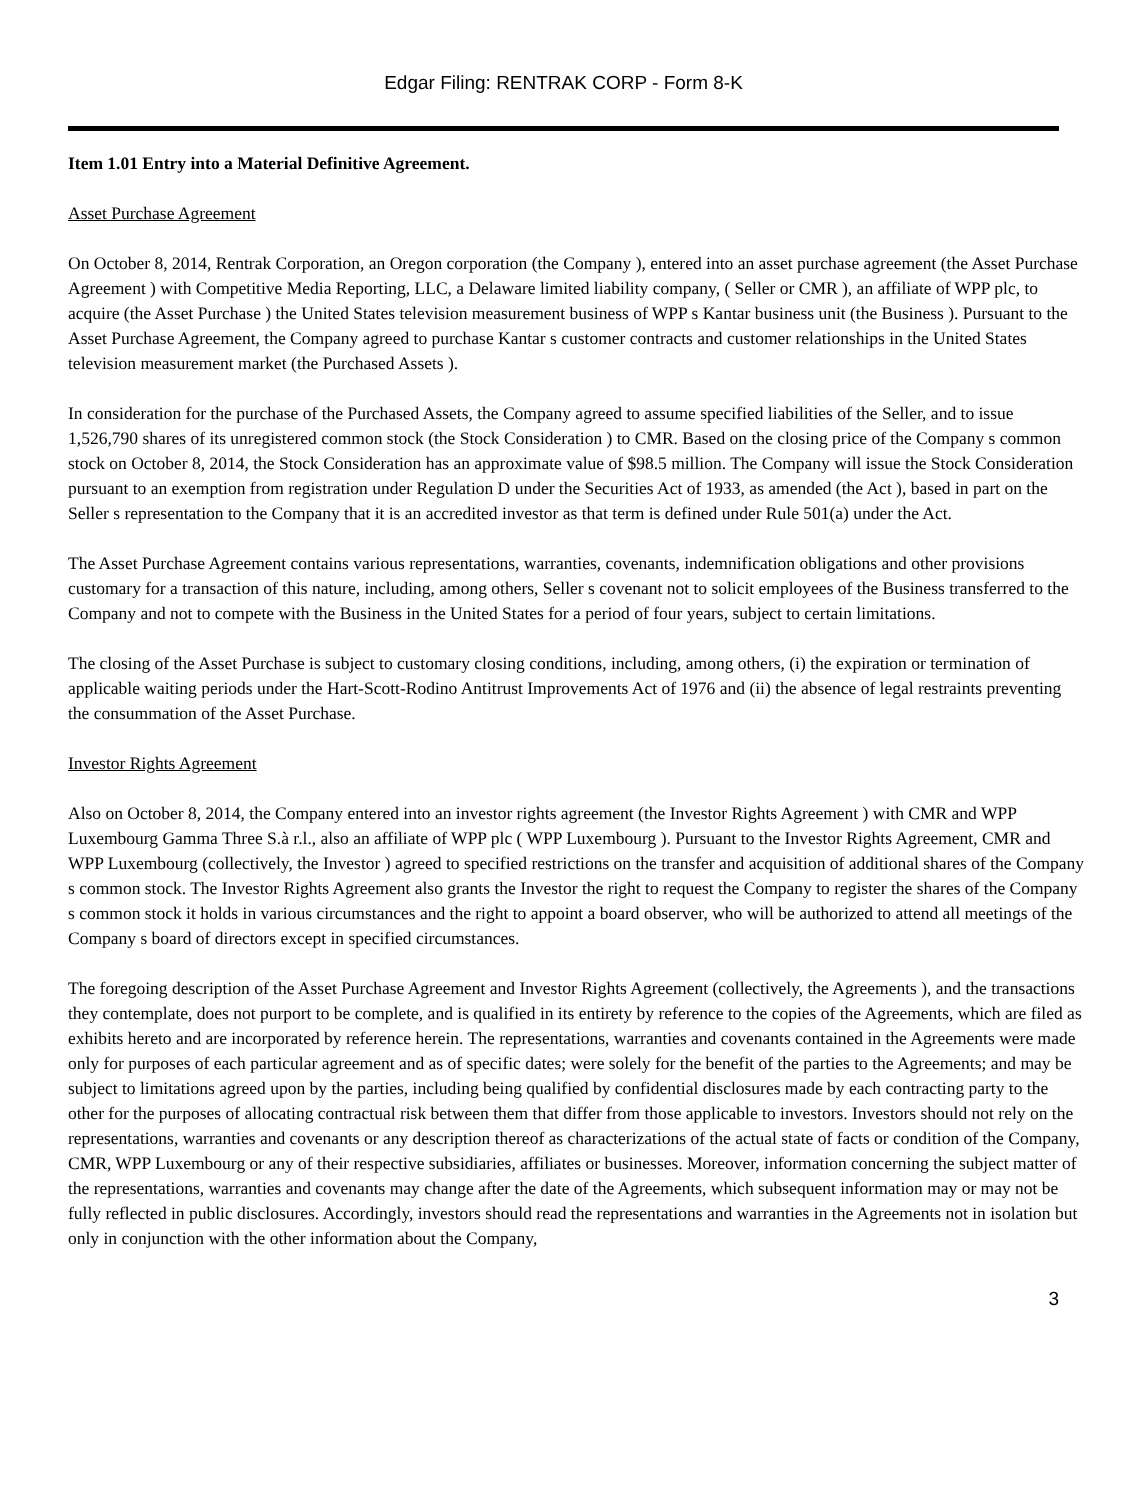Edgar Filing: RENTRAK CORP - Form 8-K
Item 1.01 Entry into a Material Definitive Agreement.
Asset Purchase Agreement
On October 8, 2014, Rentrak Corporation, an Oregon corporation (the Company ), entered into an asset purchase agreement (the Asset Purchase Agreement ) with Competitive Media Reporting, LLC, a Delaware limited liability company, ( Seller or CMR ), an affiliate of WPP plc, to acquire (the Asset Purchase ) the United States television measurement business of WPP s Kantar business unit (the Business ). Pursuant to the Asset Purchase Agreement, the Company agreed to purchase Kantar s customer contracts and customer relationships in the United States television measurement market (the Purchased Assets ).
In consideration for the purchase of the Purchased Assets, the Company agreed to assume specified liabilities of the Seller, and to issue 1,526,790 shares of its unregistered common stock (the Stock Consideration ) to CMR. Based on the closing price of the Company s common stock on October 8, 2014, the Stock Consideration has an approximate value of $98.5 million. The Company will issue the Stock Consideration pursuant to an exemption from registration under Regulation D under the Securities Act of 1933, as amended (the Act ), based in part on the Seller s representation to the Company that it is an accredited investor as that term is defined under Rule 501(a) under the Act.
The Asset Purchase Agreement contains various representations, warranties, covenants, indemnification obligations and other provisions customary for a transaction of this nature, including, among others, Seller s covenant not to solicit employees of the Business transferred to the Company and not to compete with the Business in the United States for a period of four years, subject to certain limitations.
The closing of the Asset Purchase is subject to customary closing conditions, including, among others, (i) the expiration or termination of applicable waiting periods under the Hart-Scott-Rodino Antitrust Improvements Act of 1976 and (ii) the absence of legal restraints preventing the consummation of the Asset Purchase.
Investor Rights Agreement
Also on October 8, 2014, the Company entered into an investor rights agreement (the Investor Rights Agreement ) with CMR and WPP Luxembourg Gamma Three S.à r.l., also an affiliate of WPP plc ( WPP Luxembourg ). Pursuant to the Investor Rights Agreement, CMR and WPP Luxembourg (collectively, the Investor ) agreed to specified restrictions on the transfer and acquisition of additional shares of the Company s common stock. The Investor Rights Agreement also grants the Investor the right to request the Company to register the shares of the Company s common stock it holds in various circumstances and the right to appoint a board observer, who will be authorized to attend all meetings of the Company s board of directors except in specified circumstances.
The foregoing description of the Asset Purchase Agreement and Investor Rights Agreement (collectively, the Agreements ), and the transactions they contemplate, does not purport to be complete, and is qualified in its entirety by reference to the copies of the Agreements, which are filed as exhibits hereto and are incorporated by reference herein. The representations, warranties and covenants contained in the Agreements were made only for purposes of each particular agreement and as of specific dates; were solely for the benefit of the parties to the Agreements; and may be subject to limitations agreed upon by the parties, including being qualified by confidential disclosures made by each contracting party to the other for the purposes of allocating contractual risk between them that differ from those applicable to investors. Investors should not rely on the representations, warranties and covenants or any description thereof as characterizations of the actual state of facts or condition of the Company, CMR, WPP Luxembourg or any of their respective subsidiaries, affiliates or businesses. Moreover, information concerning the subject matter of the representations, warranties and covenants may change after the date of the Agreements, which subsequent information may or may not be fully reflected in public disclosures. Accordingly, investors should read the representations and warranties in the Agreements not in isolation but only in conjunction with the other information about the Company,
3